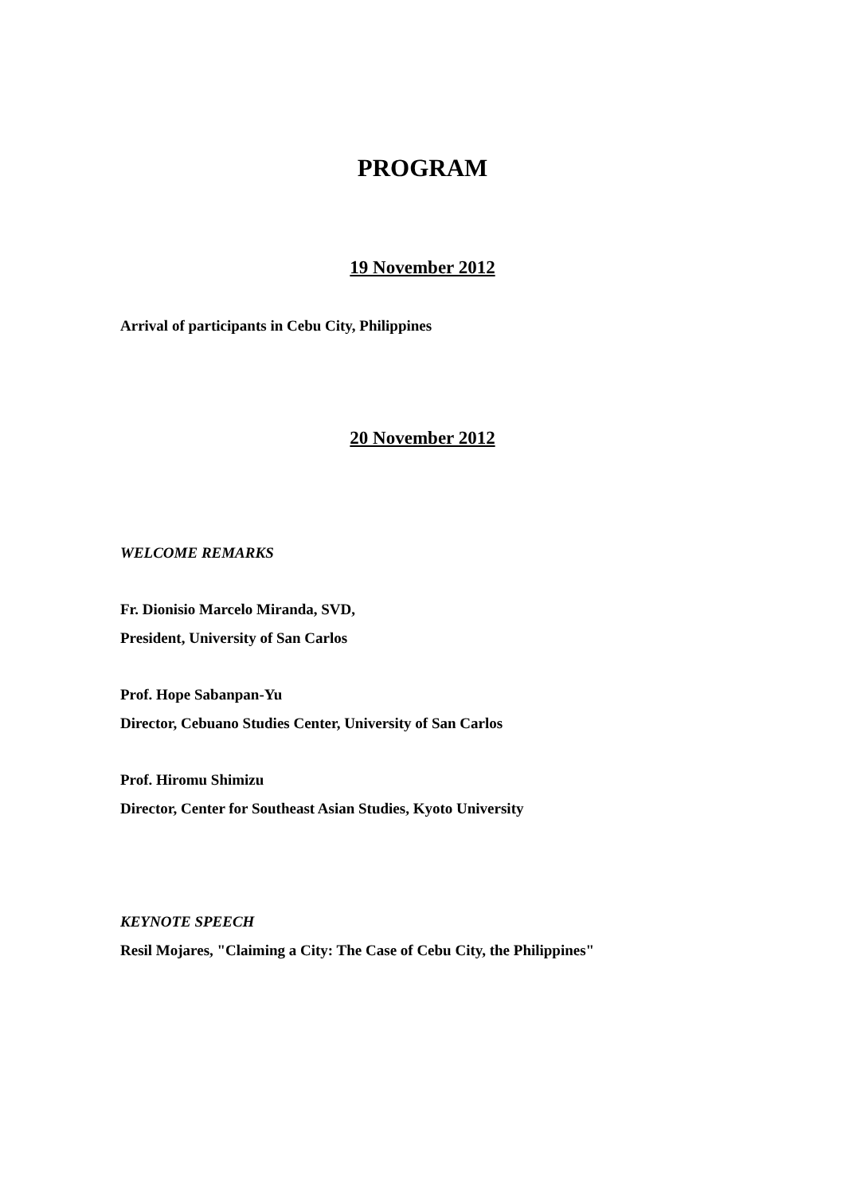PROGRAM
19 November 2012
Arrival of participants in Cebu City, Philippines
20 November 2012
WELCOME REMARKS
Fr. Dionisio Marcelo Miranda, SVD,
President, University of San Carlos
Prof. Hope Sabanpan-Yu
Director, Cebuano Studies Center, University of San Carlos
Prof. Hiromu Shimizu
Director, Center for Southeast Asian Studies, Kyoto University
KEYNOTE SPEECH
Resil Mojares, "Claiming a City: The Case of Cebu City, the Philippines"